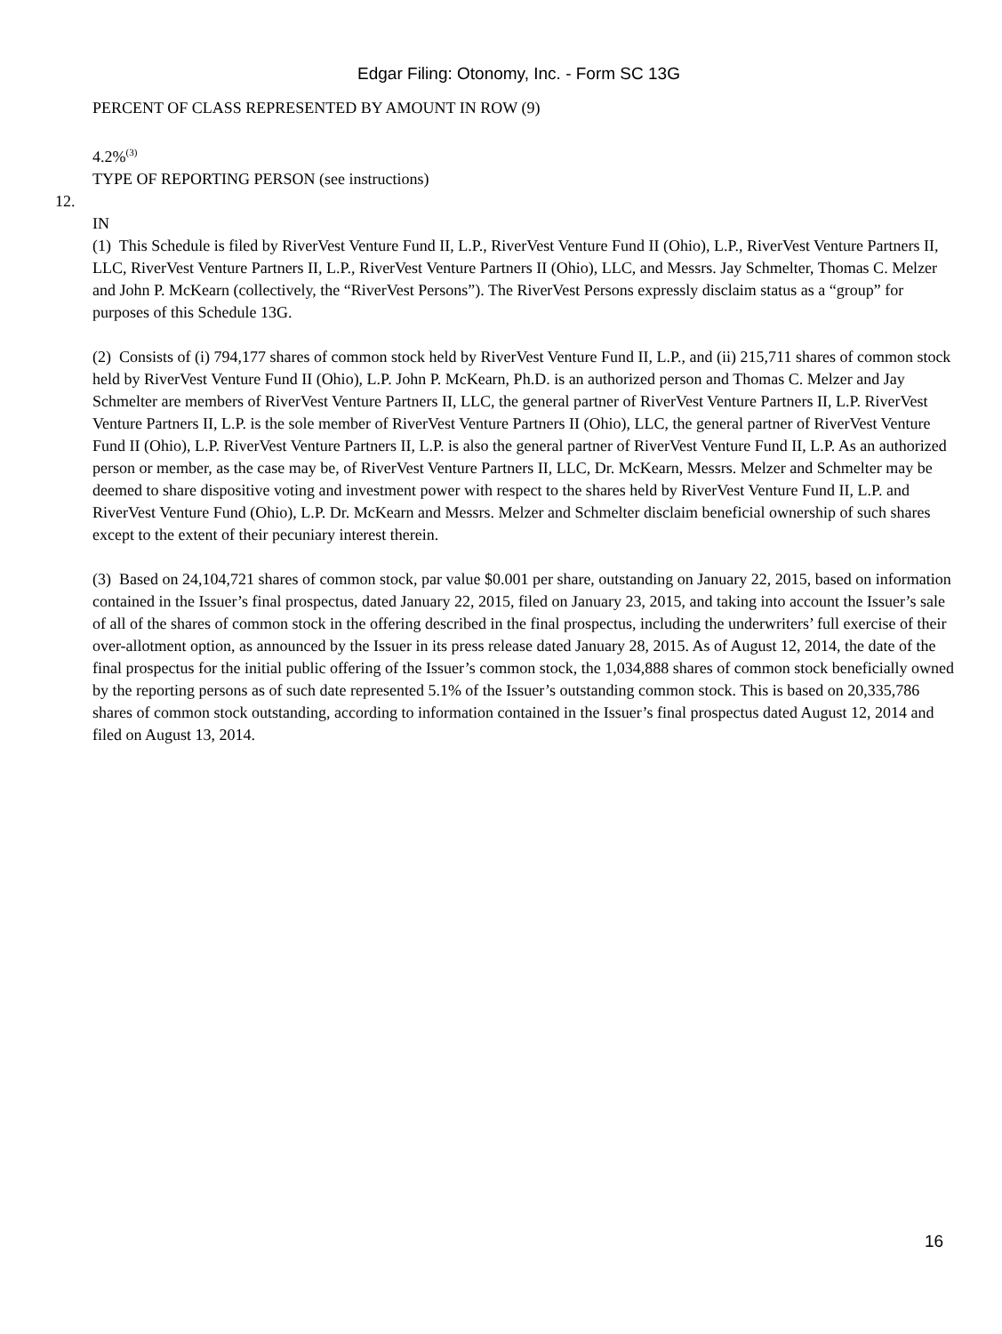Edgar Filing: Otonomy, Inc. - Form SC 13G
PERCENT OF CLASS REPRESENTED BY AMOUNT IN ROW (9)
4.2%<sup>(3)</sup>
TYPE OF REPORTING PERSON (see instructions)
12.
IN
(1) This Schedule is filed by RiverVest Venture Fund II, L.P., RiverVest Venture Fund II (Ohio), L.P., RiverVest Venture Partners II, LLC, RiverVest Venture Partners II, L.P., RiverVest Venture Partners II (Ohio), LLC, and Messrs. Jay Schmelter, Thomas C. Melzer and John P. McKearn (collectively, the “RiverVest Persons”). The RiverVest Persons expressly disclaim status as a “group” for purposes of this Schedule 13G.
(2) Consists of (i) 794,177 shares of common stock held by RiverVest Venture Fund II, L.P., and (ii) 215,711 shares of common stock held by RiverVest Venture Fund II (Ohio), L.P. John P. McKearn, Ph.D. is an authorized person and Thomas C. Melzer and Jay Schmelter are members of RiverVest Venture Partners II, LLC, the general partner of RiverVest Venture Partners II, L.P. RiverVest Venture Partners II, L.P. is the sole member of RiverVest Venture Partners II (Ohio), LLC, the general partner of RiverVest Venture Fund II (Ohio), L.P. RiverVest Venture Partners II, L.P. is also the general partner of RiverVest Venture Fund II, L.P. As an authorized person or member, as the case may be, of RiverVest Venture Partners II, LLC, Dr. McKearn, Messrs. Melzer and Schmelter may be deemed to share dispositive voting and investment power with respect to the shares held by RiverVest Venture Fund II, L.P. and RiverVest Venture Fund (Ohio), L.P. Dr. McKearn and Messrs. Melzer and Schmelter disclaim beneficial ownership of such shares except to the extent of their pecuniary interest therein.
(3) Based on 24,104,721 shares of common stock, par value $0.001 per share, outstanding on January 22, 2015, based on information contained in the Issuer’s final prospectus, dated January 22, 2015, filed on January 23, 2015, and taking into account the Issuer’s sale of all of the shares of common stock in the offering described in the final prospectus, including the underwriters’ full exercise of their over-allotment option, as announced by the Issuer in its press release dated January 28, 2015. As of August 12, 2014, the date of the final prospectus for the initial public offering of the Issuer’s common stock, the 1,034,888 shares of common stock beneficially owned by the reporting persons as of such date represented 5.1% of the Issuer’s outstanding common stock. This is based on 20,335,786 shares of common stock outstanding, according to information contained in the Issuer’s final prospectus dated August 12, 2014 and filed on August 13, 2014.
16